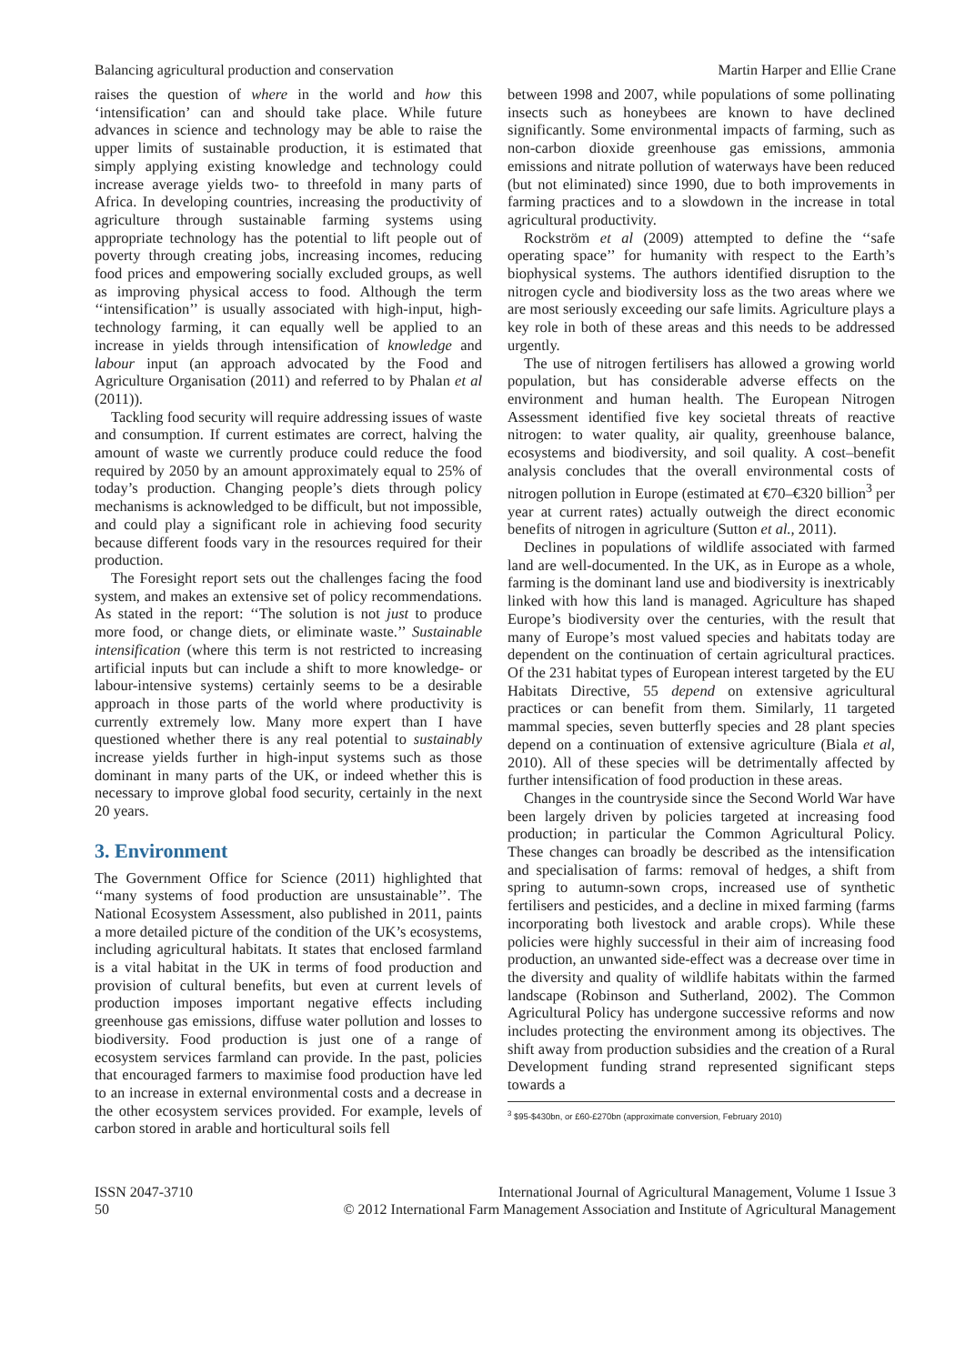Balancing agricultural production and conservation Martin Harper and Ellie Crane
raises the question of where in the world and how this ‘intensification’ can and should take place. While future advances in science and technology may be able to raise the upper limits of sustainable production, it is estimated that simply applying existing knowledge and technology could increase average yields two- to threefold in many parts of Africa. In developing countries, increasing the productivity of agriculture through sustainable farming systems using appropriate technology has the potential to lift people out of poverty through creating jobs, increasing incomes, reducing food prices and empowering socially excluded groups, as well as improving physical access to food. Although the term ‘‘intensification’’ is usually associated with high-input, high-technology farming, it can equally well be applied to an increase in yields through intensification of knowledge and labour input (an approach advocated by the Food and Agriculture Organisation (2011) and referred to by Phalan et al (2011)).
Tackling food security will require addressing issues of waste and consumption. If current estimates are correct, halving the amount of waste we currently produce could reduce the food required by 2050 by an amount approximately equal to 25% of today’s production. Changing people’s diets through policy mechanisms is acknowledged to be difficult, but not impossible, and could play a significant role in achieving food security because different foods vary in the resources required for their production.
The Foresight report sets out the challenges facing the food system, and makes an extensive set of policy recommendations. As stated in the report: ‘‘The solution is not just to produce more food, or change diets, or eliminate waste.’’ Sustainable intensification (where this term is not restricted to increasing artificial inputs but can include a shift to more knowledge- or labour-intensive systems) certainly seems to be a desirable approach in those parts of the world where productivity is currently extremely low. Many more expert than I have questioned whether there is any real potential to sustainably increase yields further in high-input systems such as those dominant in many parts of the UK, or indeed whether this is necessary to improve global food security, certainly in the next 20 years.
3. Environment
The Government Office for Science (2011) highlighted that ‘‘many systems of food production are unsustainable’’. The National Ecosystem Assessment, also published in 2011, paints a more detailed picture of the condition of the UK’s ecosystems, including agricultural habitats. It states that enclosed farmland is a vital habitat in the UK in terms of food production and provision of cultural benefits, but even at current levels of production imposes important negative effects including greenhouse gas emissions, diffuse water pollution and losses to biodiversity. Food production is just one of a range of ecosystem services farmland can provide. In the past, policies that encouraged farmers to maximise food production have led to an increase in external environmental costs and a decrease in the other ecosystem services provided. For example, levels of carbon stored in arable and horticultural soils fell
between 1998 and 2007, while populations of some pollinating insects such as honeybees are known to have declined significantly. Some environmental impacts of farming, such as non-carbon dioxide greenhouse gas emissions, ammonia emissions and nitrate pollution of waterways have been reduced (but not eliminated) since 1990, due to both improvements in farming practices and to a slowdown in the increase in total agricultural productivity.
Rockström et al (2009) attempted to define the ‘‘safe operating space’’ for humanity with respect to the Earth’s biophysical systems. The authors identified disruption to the nitrogen cycle and biodiversity loss as the two areas where we are most seriously exceeding our safe limits. Agriculture plays a key role in both of these areas and this needs to be addressed urgently.
The use of nitrogen fertilisers has allowed a growing world population, but has considerable adverse effects on the environment and human health. The European Nitrogen Assessment identified five key societal threats of reactive nitrogen: to water quality, air quality, greenhouse balance, ecosystems and biodiversity, and soil quality. A cost–benefit analysis concludes that the overall environmental costs of nitrogen pollution in Europe (estimated at €70–€320 billion<sup>3</sup> per year at current rates) actually outweigh the direct economic benefits of nitrogen in agriculture (Sutton et al., 2011).
Declines in populations of wildlife associated with farmed land are well-documented. In the UK, as in Europe as a whole, farming is the dominant land use and biodiversity is inextricably linked with how this land is managed. Agriculture has shaped Europe’s biodiversity over the centuries, with the result that many of Europe’s most valued species and habitats today are dependent on the continuation of certain agricultural practices. Of the 231 habitat types of European interest targeted by the EU Habitats Directive, 55 depend on extensive agricultural practices or can benefit from them. Similarly, 11 targeted mammal species, seven butterfly species and 28 plant species depend on a continuation of extensive agriculture (Biala et al, 2010). All of these species will be detrimentally affected by further intensification of food production in these areas.
Changes in the countryside since the Second World War have been largely driven by policies targeted at increasing food production; in particular the Common Agricultural Policy. These changes can broadly be described as the intensification and specialisation of farms: removal of hedges, a shift from spring to autumn-sown crops, increased use of synthetic fertilisers and pesticides, and a decline in mixed farming (farms incorporating both livestock and arable crops). While these policies were highly successful in their aim of increasing food production, an unwanted side-effect was a decrease over time in the diversity and quality of wildlife habitats within the farmed landscape (Robinson and Sutherland, 2002). The Common Agricultural Policy has undergone successive reforms and now includes protecting the environment among its objectives. The shift away from production subsidies and the creation of a Rural Development funding strand represented significant steps towards a
<sup>3</sup> $95-$430bn, or £60-£270bn (approximate conversion, February 2010)
ISSN 2047-3710
50 International Journal of Agricultural Management, Volume 1 Issue 3
© 2012 International Farm Management Association and Institute of Agricultural Management